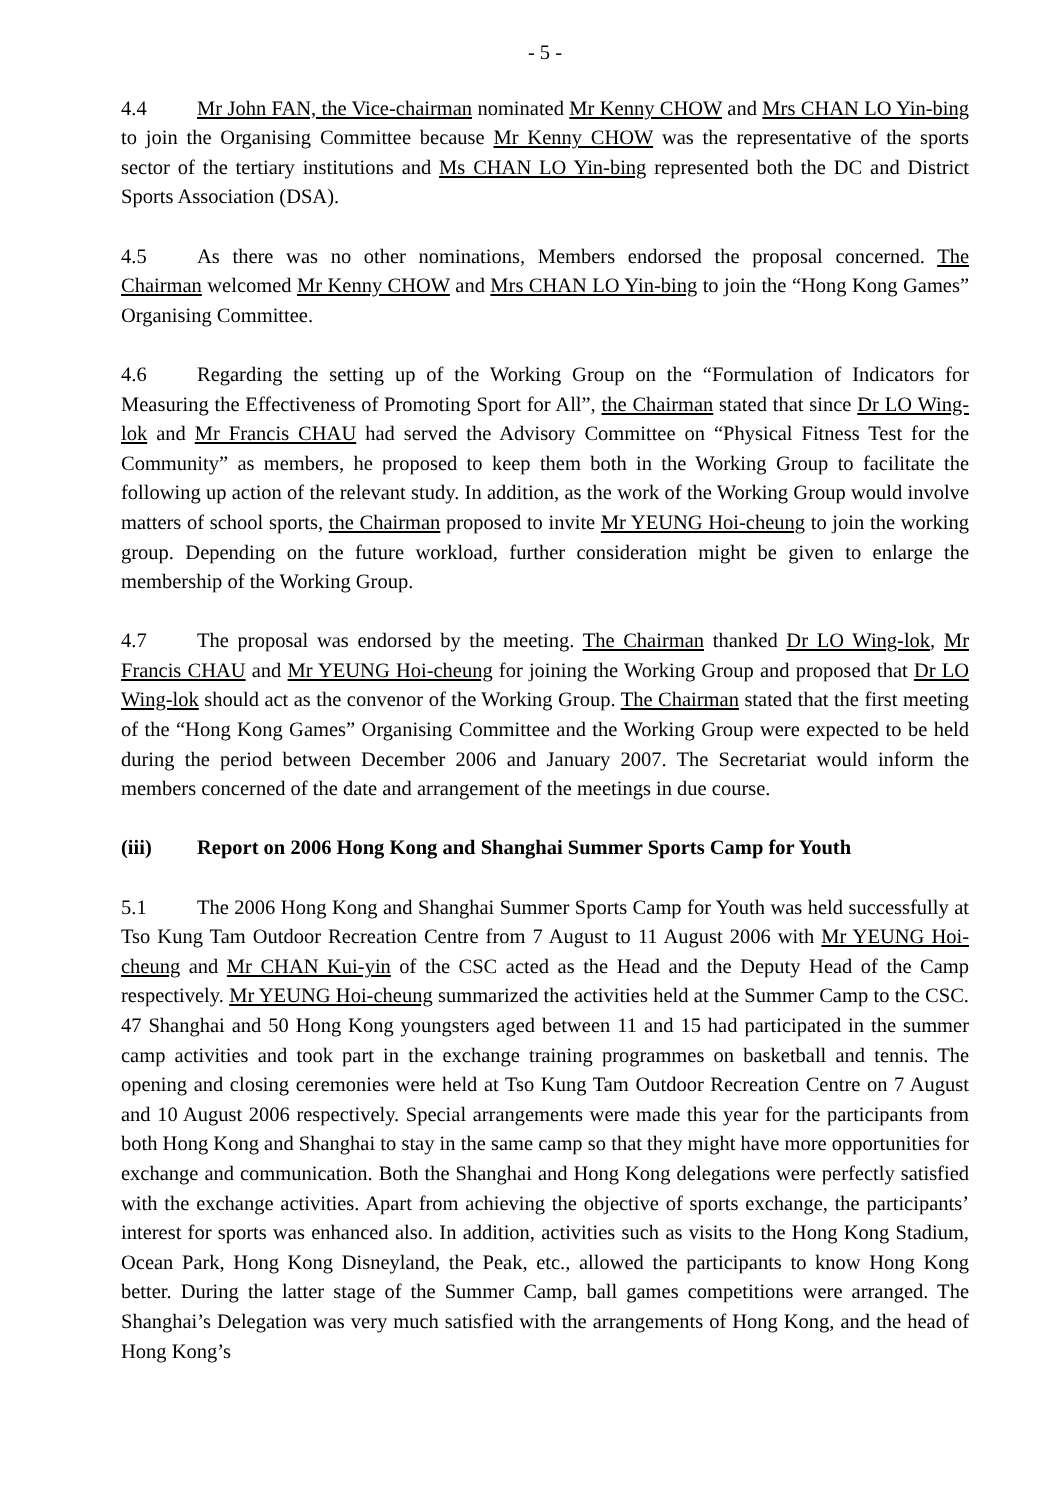- 5 -
4.4 Mr John FAN, the Vice-chairman nominated Mr Kenny CHOW and Mrs CHAN LO Yin-bing to join the Organising Committee because Mr Kenny CHOW was the representative of the sports sector of the tertiary institutions and Ms CHAN LO Yin-bing represented both the DC and District Sports Association (DSA).
4.5 As there was no other nominations, Members endorsed the proposal concerned. The Chairman welcomed Mr Kenny CHOW and Mrs CHAN LO Yin-bing to join the “Hong Kong Games” Organising Committee.
4.6 Regarding the setting up of the Working Group on the “Formulation of Indicators for Measuring the Effectiveness of Promoting Sport for All”, the Chairman stated that since Dr LO Wing-lok and Mr Francis CHAU had served the Advisory Committee on “Physical Fitness Test for the Community” as members, he proposed to keep them both in the Working Group to facilitate the following up action of the relevant study. In addition, as the work of the Working Group would involve matters of school sports, the Chairman proposed to invite Mr YEUNG Hoi-cheung to join the working group. Depending on the future workload, further consideration might be given to enlarge the membership of the Working Group.
4.7 The proposal was endorsed by the meeting. The Chairman thanked Dr LO Wing-lok, Mr Francis CHAU and Mr YEUNG Hoi-cheung for joining the Working Group and proposed that Dr LO Wing-lok should act as the convenor of the Working Group. The Chairman stated that the first meeting of the “Hong Kong Games” Organising Committee and the Working Group were expected to be held during the period between December 2006 and January 2007. The Secretariat would inform the members concerned of the date and arrangement of the meetings in due course.
(iii) Report on 2006 Hong Kong and Shanghai Summer Sports Camp for Youth
5.1 The 2006 Hong Kong and Shanghai Summer Sports Camp for Youth was held successfully at Tso Kung Tam Outdoor Recreation Centre from 7 August to 11 August 2006 with Mr YEUNG Hoi-cheung and Mr CHAN Kui-yin of the CSC acted as the Head and the Deputy Head of the Camp respectively. Mr YEUNG Hoi-cheung summarized the activities held at the Summer Camp to the CSC. 47 Shanghai and 50 Hong Kong youngsters aged between 11 and 15 had participated in the summer camp activities and took part in the exchange training programmes on basketball and tennis. The opening and closing ceremonies were held at Tso Kung Tam Outdoor Recreation Centre on 7 August and 10 August 2006 respectively. Special arrangements were made this year for the participants from both Hong Kong and Shanghai to stay in the same camp so that they might have more opportunities for exchange and communication. Both the Shanghai and Hong Kong delegations were perfectly satisfied with the exchange activities. Apart from achieving the objective of sports exchange, the participants’ interest for sports was enhanced also. In addition, activities such as visits to the Hong Kong Stadium, Ocean Park, Hong Kong Disneyland, the Peak, etc., allowed the participants to know Hong Kong better. During the latter stage of the Summer Camp, ball games competitions were arranged. The Shanghai’s Delegation was very much satisfied with the arrangements of Hong Kong, and the head of Hong Kong’s